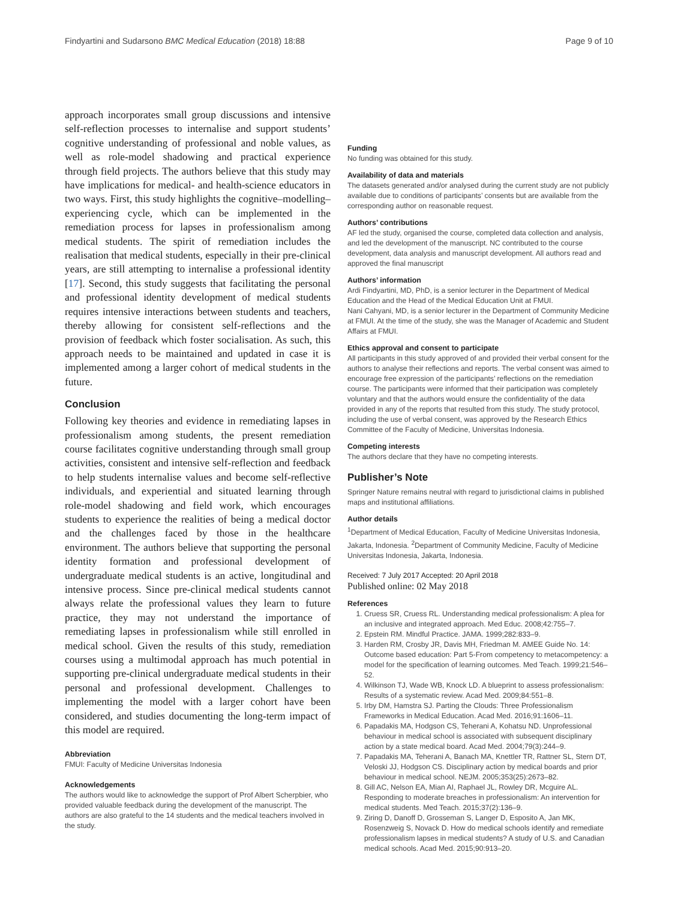Findyartini and Sudarsono BMC Medical Education (2018) 18:88 Page 9 of 10
approach incorporates small group discussions and intensive self-reflection processes to internalise and support students’ cognitive understanding of professional and noble values, as well as role-model shadowing and practical experience through field projects. The authors believe that this study may have implications for medical- and health-science educators in two ways. First, this study highlights the cognitive–modelling–experiencing cycle, which can be implemented in the remediation process for lapses in professionalism among medical students. The spirit of remediation includes the realisation that medical students, especially in their pre-clinical years, are still attempting to internalise a professional identity [17]. Second, this study suggests that facilitating the personal and professional identity development of medical students requires intensive interactions between students and teachers, thereby allowing for consistent self-reflections and the provision of feedback which foster socialisation. As such, this approach needs to be maintained and updated in case it is implemented among a larger cohort of medical students in the future.
Conclusion
Following key theories and evidence in remediating lapses in professionalism among students, the present remediation course facilitates cognitive understanding through small group activities, consistent and intensive self-reflection and feedback to help students internalise values and become self-reflective individuals, and experiential and situated learning through role-model shadowing and field work, which encourages students to experience the realities of being a medical doctor and the challenges faced by those in the healthcare environment. The authors believe that supporting the personal identity formation and professional development of undergraduate medical students is an active, longitudinal and intensive process. Since pre-clinical medical students cannot always relate the professional values they learn to future practice, they may not understand the importance of remediating lapses in professionalism while still enrolled in medical school. Given the results of this study, remediation courses using a multimodal approach has much potential in supporting pre-clinical undergraduate medical students in their personal and professional development. Challenges to implementing the model with a larger cohort have been considered, and studies documenting the long-term impact of this model are required.
Abbreviation
FMUI: Faculty of Medicine Universitas Indonesia
Acknowledgements
The authors would like to acknowledge the support of Prof Albert Scherpbier, who provided valuable feedback during the development of the manuscript. The authors are also grateful to the 14 students and the medical teachers involved in the study.
Funding
No funding was obtained for this study.
Availability of data and materials
The datasets generated and/or analysed during the current study are not publicly available due to conditions of participants’ consents but are available from the corresponding author on reasonable request.
Authors’ contributions
AF led the study, organised the course, completed data collection and analysis, and led the development of the manuscript. NC contributed to the course development, data analysis and manuscript development. All authors read and approved the final manuscript
Authors’ information
Ardi Findyartini, MD, PhD, is a senior lecturer in the Department of Medical Education and the Head of the Medical Education Unit at FMUI.
Nani Cahyani, MD, is a senior lecturer in the Department of Community Medicine at FMUI. At the time of the study, she was the Manager of Academic and Student Affairs at FMUI.
Ethics approval and consent to participate
All participants in this study approved of and provided their verbal consent for the authors to analyse their reflections and reports. The verbal consent was aimed to encourage free expression of the participants’ reflections on the remediation course. The participants were informed that their participation was completely voluntary and that the authors would ensure the confidentiality of the data provided in any of the reports that resulted from this study. The study protocol, including the use of verbal consent, was approved by the Research Ethics Committee of the Faculty of Medicine, Universitas Indonesia.
Competing interests
The authors declare that they have no competing interests.
Publisher’s Note
Springer Nature remains neutral with regard to jurisdictional claims in published maps and institutional affiliations.
Author details
<sup>1</sup> Department of Medical Education, Faculty of Medicine Universitas Indonesia, Jakarta, Indonesia. <sup>2</sup>Department of Community Medicine, Faculty of Medicine Universitas Indonesia, Jakarta, Indonesia.
Received: 7 July 2017 Accepted: 20 April 2018
Published online: 02 May 2018
References
1. Cruess SR, Cruess RL. Understanding medical professionalism: A plea for an inclusive and integrated approach. Med Educ. 2008;42:755–7.
2. Epstein RM. Mindful Practice. JAMA. 1999;282:833–9.
3. Harden RM, Crosby JR, Davis MH, Friedman M. AMEE Guide No. 14: Outcome based education: Part 5-From competency to metacompetency: a model for the specification of learning outcomes. Med Teach. 1999;21:546–52.
4. Wilkinson TJ, Wade WB, Knock LD. A blueprint to assess professionalism: Results of a systematic review. Acad Med. 2009;84:551–8.
5. Irby DM, Hamstra SJ. Parting the Clouds: Three Professionalism Frameworks in Medical Education. Acad Med. 2016;91:1606–11.
6. Papadakis MA, Hodgson CS, Teherani A, Kohatsu ND. Unprofessional behaviour in medical school is associated with subsequent disciplinary action by a state medical board. Acad Med. 2004;79(3):244–9.
7. Papadakis MA, Teherani A, Banach MA, Knettler TR, Rattner SL, Stern DT, Veloski JJ, Hodgson CS. Disciplinary action by medical boards and prior behaviour in medical school. NEJM. 2005;353(25):2673–82.
8. Gill AC, Nelson EA, Mian AI, Raphael JL, Rowley DR, Mcguire AL. Responding to moderate breaches in professionalism: An intervention for medical students. Med Teach. 2015;37(2):136–9.
9. Ziring D, Danoff D, Grosseman S, Langer D, Esposito A, Jan MK, Rosenzweig S, Novack D. How do medical schools identify and remediate professionalism lapses in medical students? A study of U.S. and Canadian medical schools. Acad Med. 2015;90:913–20.